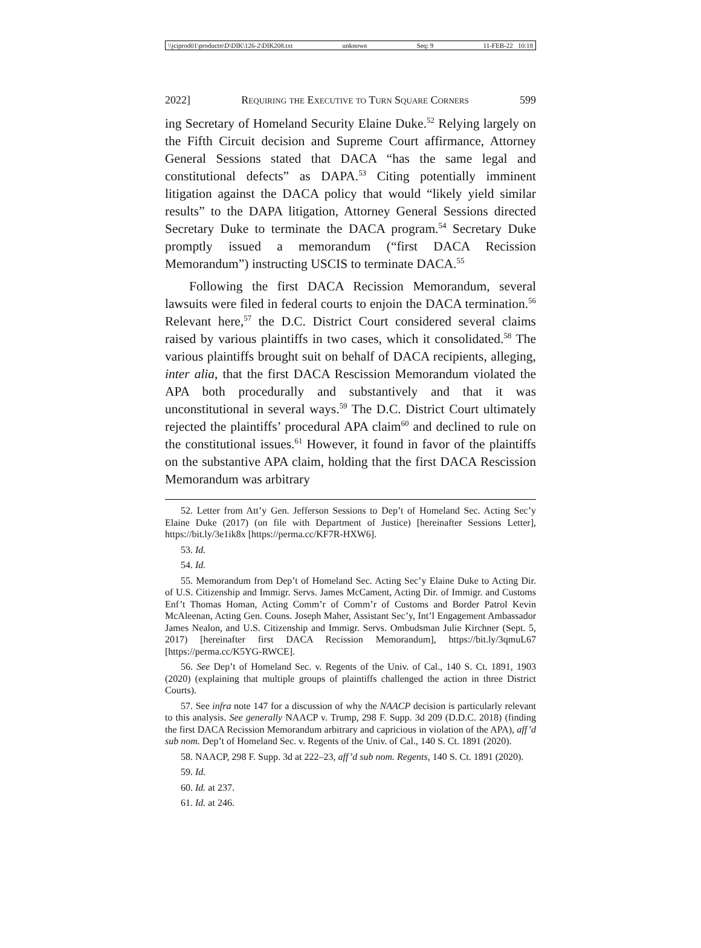\\jciprod01\productn\D\DIK\126-2\DIK208.txt unknown Seq: 9 11-FEB-22 10:18
2022] Requiring the Executive to Turn Square Corners 599
ing Secretary of Homeland Security Elaine Duke.<sup>52</sup> Relying largely on the Fifth Circuit decision and Supreme Court affirmance, Attorney General Sessions stated that DACA “has the same legal and constitutional defects” as DAPA.<sup>53</sup> Citing potentially imminent litigation against the DACA policy that would “likely yield similar results” to the DAPA litigation, Attorney General Sessions directed Secretary Duke to terminate the DACA program.<sup>54</sup> Secretary Duke promptly issued a memorandum (“first DACA Recission Memorandum”) instructing USCIS to terminate DACA.<sup>55</sup>
Following the first DACA Recission Memorandum, several lawsuits were filed in federal courts to enjoin the DACA termination.<sup>56</sup> Relevant here,<sup>57</sup> the D.C. District Court considered several claims raised by various plaintiffs in two cases, which it consolidated.<sup>58</sup> The various plaintiffs brought suit on behalf of DACA recipients, alleging, inter alia, that the first DACA Rescission Memorandum violated the APA both procedurally and substantively and that it was unconstitutional in several ways.<sup>59</sup> The D.C. District Court ultimately rejected the plaintiffs’ procedural APA claim<sup>60</sup> and declined to rule on the constitutional issues.<sup>61</sup> However, it found in favor of the plaintiffs on the substantive APA claim, holding that the first DACA Rescission Memorandum was arbitrary
52. Letter from Att’y Gen. Jefferson Sessions to Dep’t of Homeland Sec. Acting Sec’y Elaine Duke (2017) (on file with Department of Justice) [hereinafter Sessions Letter], https://bit.ly/3e1ik8x [https://perma.cc/KF7R-HXW6].
53. Id.
54. Id.
55. Memorandum from Dep’t of Homeland Sec. Acting Sec’y Elaine Duke to Acting Dir. of U.S. Citizenship and Immigr. Servs. James McCament, Acting Dir. of Immigr. and Customs Enf’t Thomas Homan, Acting Comm’r of Comm’r of Customs and Border Patrol Kevin McAleenan, Acting Gen. Couns. Joseph Maher, Assistant Sec’y, Int’l Engagement Ambassador James Nealon, and U.S. Citizenship and Immigr. Servs. Ombudsman Julie Kirchner (Sept. 5, 2017) [hereinafter first DACA Recission Memorandum], https://bit.ly/3qmuL67 [https://perma.cc/K5YG-RWCE].
56. See Dep’t of Homeland Sec. v. Regents of the Univ. of Cal., 140 S. Ct. 1891, 1903 (2020) (explaining that multiple groups of plaintiffs challenged the action in three District Courts).
57. See infra note 147 for a discussion of why the NAACP decision is particularly relevant to this analysis. See generally NAACP v. Trump, 298 F. Supp. 3d 209 (D.D.C. 2018) (finding the first DACA Recission Memorandum arbitrary and capricious in violation of the APA), aff’d sub nom. Dep’t of Homeland Sec. v. Regents of the Univ. of Cal., 140 S. Ct. 1891 (2020).
58. NAACP, 298 F. Supp. 3d at 222–23, aff’d sub nom. Regents, 140 S. Ct. 1891 (2020).
59. Id.
60. Id. at 237.
61. Id. at 246.